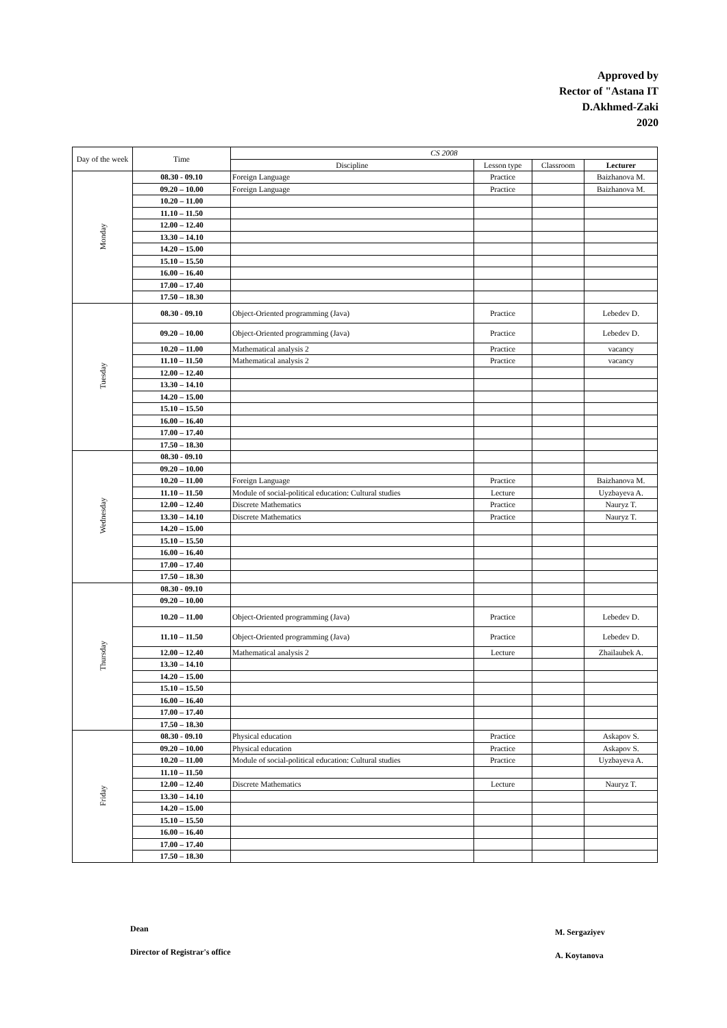Approved by
Rector of "Astana IT
D.Akhmed-Zaki
2020
| Day of the week | Time | CS 2008 | | | |
| --- | --- | --- | --- | --- | --- |
| | | Discipline | Lesson type | Classroom | Lecturer |
| Monday | 08.30 - 09.10 | Foreign Language | Practice | | Baizhanova M. |
| | 09.20 – 10.00 | Foreign Language | Practice | | Baizhanova M. |
| | 10.20 – 11.00 | | | | |
| | 11.10 – 11.50 | | | | |
| | 12.00 – 12.40 | | | | |
| | 13.30 – 14.10 | | | | |
| | 14.20 – 15.00 | | | | |
| | 15.10 – 15.50 | | | | |
| | 16.00 – 16.40 | | | | |
| | 17.00 – 17.40 | | | | |
| | 17.50 – 18.30 | | | | |
| Tuesday | 08.30 - 09.10 | Object-Oriented programming (Java) | Practice | | Lebedev D. |
| | 09.20 – 10.00 | Object-Oriented programming (Java) | Practice | | Lebedev D. |
| | 10.20 – 11.00 | Mathematical analysis 2 | Practice | | vacancy |
| | 11.10 – 11.50 | Mathematical analysis 2 | Practice | | vacancy |
| | 12.00 – 12.40 | | | | |
| | 13.30 – 14.10 | | | | |
| | 14.20 – 15.00 | | | | |
| | 15.10 – 15.50 | | | | |
| | 16.00 – 16.40 | | | | |
| | 17.00 – 17.40 | | | | |
| | 17.50 – 18.30 | | | | |
| Wednesday | 08.30 - 09.10 | | | | |
| | 09.20 – 10.00 | | | | |
| | 10.20 – 11.00 | Foreign Language | Practice | | Baizhanova M. |
| | 11.10 – 11.50 | Module of social-political education: Cultural studies | Lecture | | Uyzbayeva A. |
| | 12.00 – 12.40 | Discrete Mathematics | Practice | | Nauryz T. |
| | 13.30 – 14.10 | Discrete Mathematics | Practice | | Nauryz T. |
| | 14.20 – 15.00 | | | | |
| | 15.10 – 15.50 | | | | |
| | 16.00 – 16.40 | | | | |
| | 17.00 – 17.40 | | | | |
| | 17.50 – 18.30 | | | | |
| Thursday | 08.30 - 09.10 | | | | |
| | 09.20 – 10.00 | | | | |
| | 10.20 – 11.00 | Object-Oriented programming (Java) | Practice | | Lebedev D. |
| | 11.10 – 11.50 | Object-Oriented programming (Java) | Practice | | Lebedev D. |
| | 12.00 – 12.40 | Mathematical analysis 2 | Lecture | | Zhailaubek A. |
| | 13.30 – 14.10 | | | | |
| | 14.20 – 15.00 | | | | |
| | 15.10 – 15.50 | | | | |
| | 16.00 – 16.40 | | | | |
| | 17.00 – 17.40 | | | | |
| | 17.50 – 18.30 | | | | |
| Friday | 08.30 - 09.10 | Physical education | Practice | | Askapov S. |
| | 09.20 – 10.00 | Physical education | Practice | | Askapov S. |
| | 10.20 – 11.00 | Module of social-political education: Cultural studies | Practice | | Uyzbayeva A. |
| | 11.10 – 11.50 | | | | |
| | 12.00 – 12.40 | Discrete Mathematics | Lecture | | Nauryz T. |
| | 13.30 – 14.10 | | | | |
| | 14.20 – 15.00 | | | | |
| | 15.10 – 15.50 | | | | |
| | 16.00 – 16.40 | | | | |
| | 17.00 – 17.40 | | | | |
| | 17.50 – 18.30 | | | | |
Dean M. Sergaziyev
Director of Registrar's office A. Koytanova